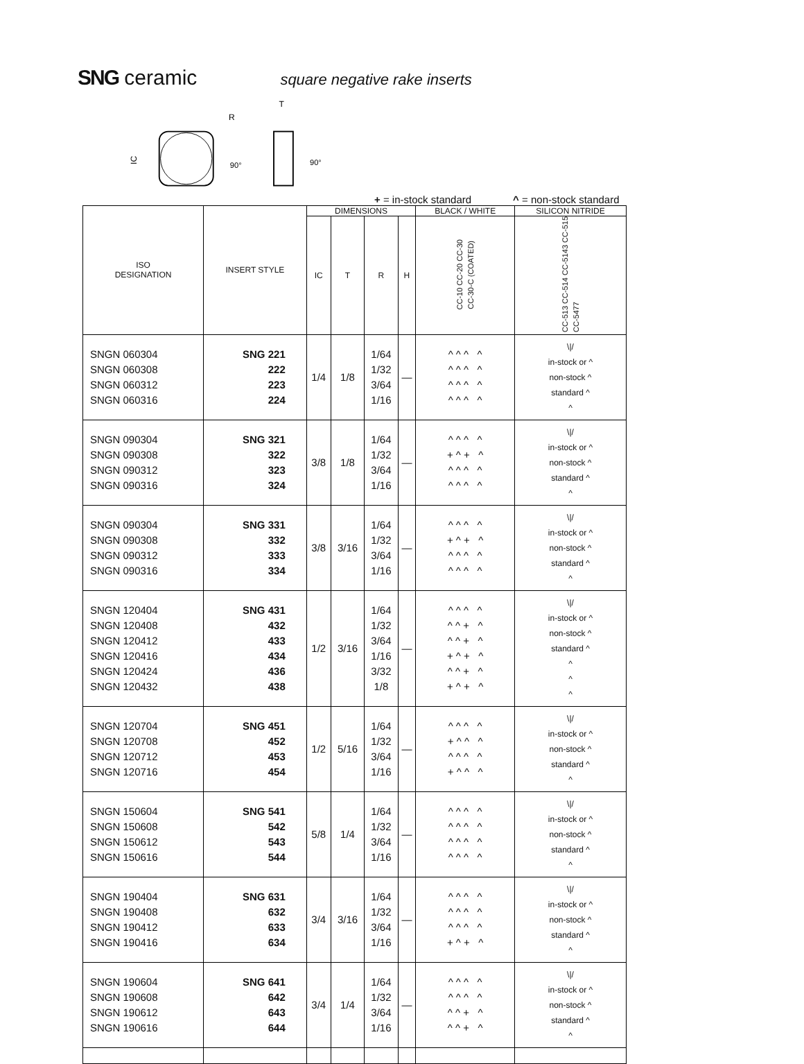SNG ceramic square negative rake inserts
R
IC
90°
T
90°
+ = in-stock standard ^ = non-stock standard
| ISO DESIGNATION | INSERT STYLE | DIMENSIONS | | | | BLACK / WHITE | SILICON NITRIDE |
| --- | --- | --- | --- | --- | --- | --- | --- |
| | | IC | T | R | H | CC-10 CC-20 CC-30 CC-30-C (COATED) | CC-513 CC-514 CC-5143 CC-515 CC-5477 |
| SNGN 060304 SNGN 060308 SNGN 060312 SNGN 060316 | SNG 221 222 223 224 | 1/4 | 1/8 | 1/64 1/32 3/64 1/16 | — | ^ ^ ^ ^ ^ ^ ^ ^ ^ ^ ^ ^ ^ ^ ^ ^ | \// in-stock or ^ non-stock ^ standard ^ ^ |
| SNGN 090304 SNGN 090308 SNGN 090312 SNGN 090316 | SNG 321 322 323 324 | 3/8 | 1/8 | 1/64 1/32 3/64 1/16 | — | ^ ^ ^ ^ + ^ + ^ ^ ^ ^ ^ ^ ^ ^ ^ | \// in-stock or ^ non-stock ^ standard ^ ^ |
| SNGN 090304 SNGN 090308 SNGN 090312 SNGN 090316 | SNG 331 332 333 334 | 3/8 | 3/16 | 1/64 1/32 3/64 1/16 | — | ^ ^ ^ ^ + ^ + ^ ^ ^ ^ ^ ^ ^ ^ ^ | \// in-stock or ^ non-stock ^ standard ^ ^ |
| SNGN 120404 SNGN 120408 SNGN 120412 SNGN 120416 SNGN 120424 SNGN 120432 | SNG 431 432 433 434 436 438 | 1/2 | 3/16 | 1/64 1/32 3/64 1/16 3/32 1/8 | — | ^ ^ ^ ^ ^ ^ + ^ ^ ^ + ^ + ^ + ^ ^ ^ + ^ + ^ + ^ | \// in-stock or ^ non-stock ^ standard ^ ^ ^ ^ |
| SNGN 120704 SNGN 120708 SNGN 120712 SNGN 120716 | SNG 451 452 453 454 | 1/2 | 5/16 | 1/64 1/32 3/64 1/16 | — | ^ ^ ^ ^ + ^ ^ ^ ^ ^ ^ ^ + ^ ^ ^ | \// in-stock or ^ non-stock ^ standard ^ ^ |
| SNGN 150604 SNGN 150608 SNGN 150612 SNGN 150616 | SNG 541 542 543 544 | 5/8 | 1/4 | 1/64 1/32 3/64 1/16 | — | ^ ^ ^ ^ ^ ^ ^ ^ ^ ^ ^ ^ ^ ^ ^ ^ | \// in-stock or ^ non-stock ^ standard ^ ^ |
| SNGN 190404 SNGN 190408 SNGN 190412 SNGN 190416 | SNG 631 632 633 634 | 3/4 | 3/16 | 1/64 1/32 3/64 1/16 | — | ^ ^ ^ ^ ^ ^ ^ ^ ^ ^ ^ ^ + ^ + ^ | \// in-stock or ^ non-stock ^ standard ^ ^ |
| SNGN 190604 SNGN 190608 SNGN 190612 SNGN 190616 | SNG 641 642 643 644 | 3/4 | 1/4 | 1/64 1/32 3/64 1/16 | — | ^ ^ ^ ^ ^ ^ ^ ^ ^ ^ + ^ ^ ^ + ^ | \// in-stock or ^ non-stock ^ standard ^ ^ |